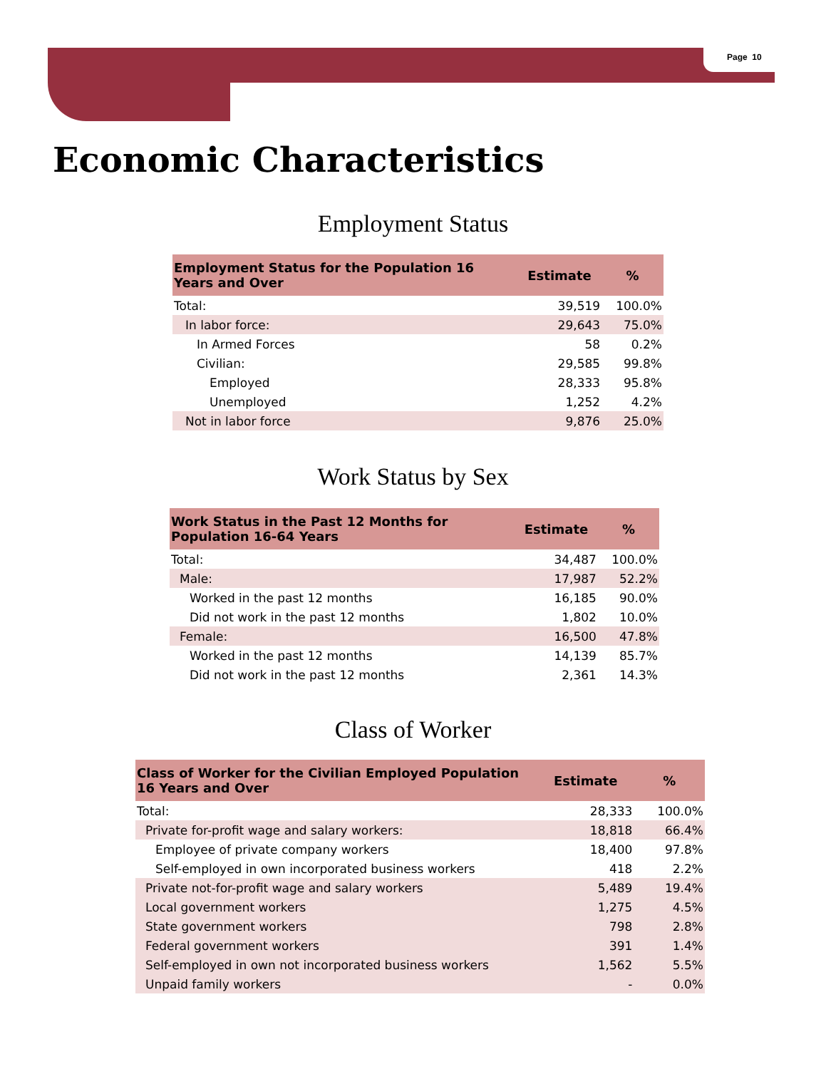Page 10
Economic Characteristics
Employment Status
| Employment Status for the Population 16 Years and Over | Estimate | % |
| --- | --- | --- |
| Total: | 39,519 | 100.0% |
| In labor force: | 29,643 | 75.0% |
| In Armed Forces | 58 | 0.2% |
| Civilian: | 29,585 | 99.8% |
| Employed | 28,333 | 95.8% |
| Unemployed | 1,252 | 4.2% |
| Not in labor force | 9,876 | 25.0% |
Work Status by Sex
| Work Status in the Past 12 Months for Population 16-64 Years | Estimate | % |
| --- | --- | --- |
| Total: | 34,487 | 100.0% |
| Male: | 17,987 | 52.2% |
| Worked in the past 12 months | 16,185 | 90.0% |
| Did not work in the past 12 months | 1,802 | 10.0% |
| Female: | 16,500 | 47.8% |
| Worked in the past 12 months | 14,139 | 85.7% |
| Did not work in the past 12 months | 2,361 | 14.3% |
Class of Worker
| Class of Worker for the Civilian Employed Population 16 Years and Over | Estimate | % |
| --- | --- | --- |
| Total: | 28,333 | 100.0% |
| Private for-profit wage and salary workers: | 18,818 | 66.4% |
| Employee of private company workers | 18,400 | 97.8% |
| Self-employed in own incorporated business workers | 418 | 2.2% |
| Private not-for-profit wage and salary workers | 5,489 | 19.4% |
| Local government workers | 1,275 | 4.5% |
| State government workers | 798 | 2.8% |
| Federal government workers | 391 | 1.4% |
| Self-employed in own not incorporated business workers | 1,562 | 5.5% |
| Unpaid family workers | - | 0.0% |